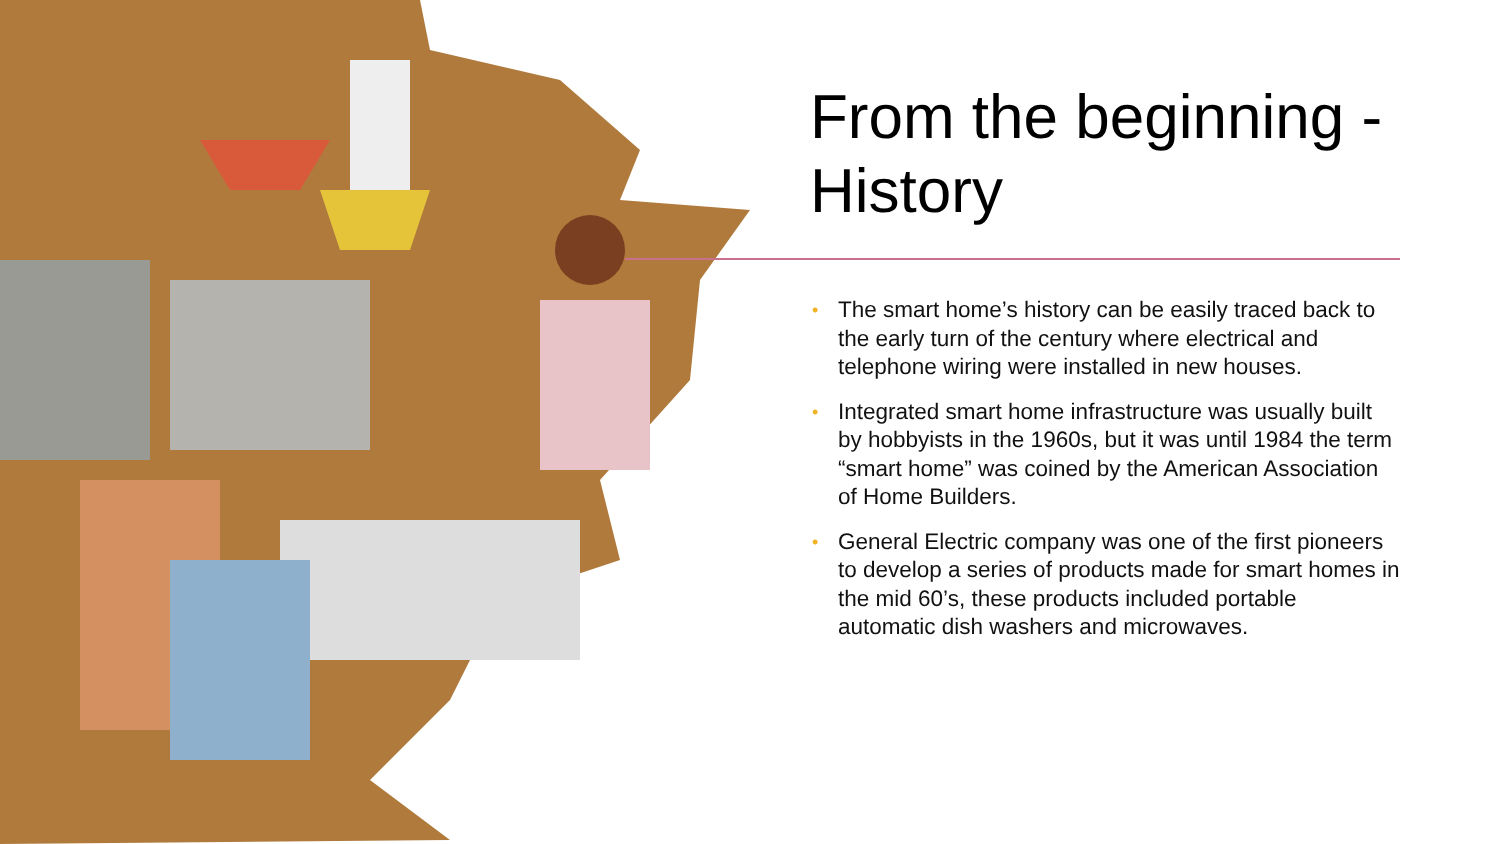From the beginning - History
• The smart home’s history can be easily traced back to the early turn of the century where electrical and telephone wiring were installed in new houses.
• Integrated smart home infrastructure was usually built by hobbyists in the 1960s, but it was until 1984 the term “smart home” was coined by the American Association of Home Builders.
• General Electric company was one of the first pioneers to develop a series of products made for smart homes in the mid 60’s, these products included portable automatic dish washers and microwaves.